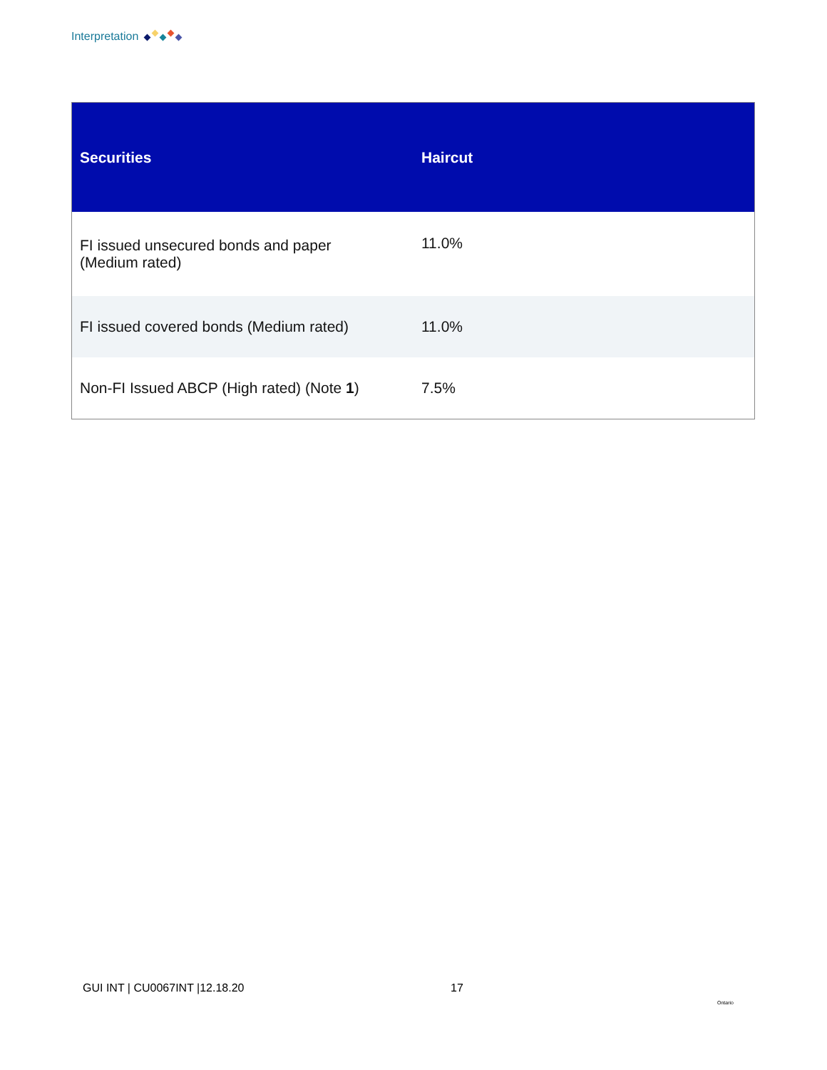Interpretation
| Securities | Haircut |
| --- | --- |
| FI issued unsecured bonds and paper (Medium rated) | 11.0% |
| FI issued covered bonds (Medium rated) | 11.0% |
| Non-FI Issued ABCP (High rated) (Note 1 ) | 7.5% |
GUI INT | CU0067INT |12.18.20 17
Ontario